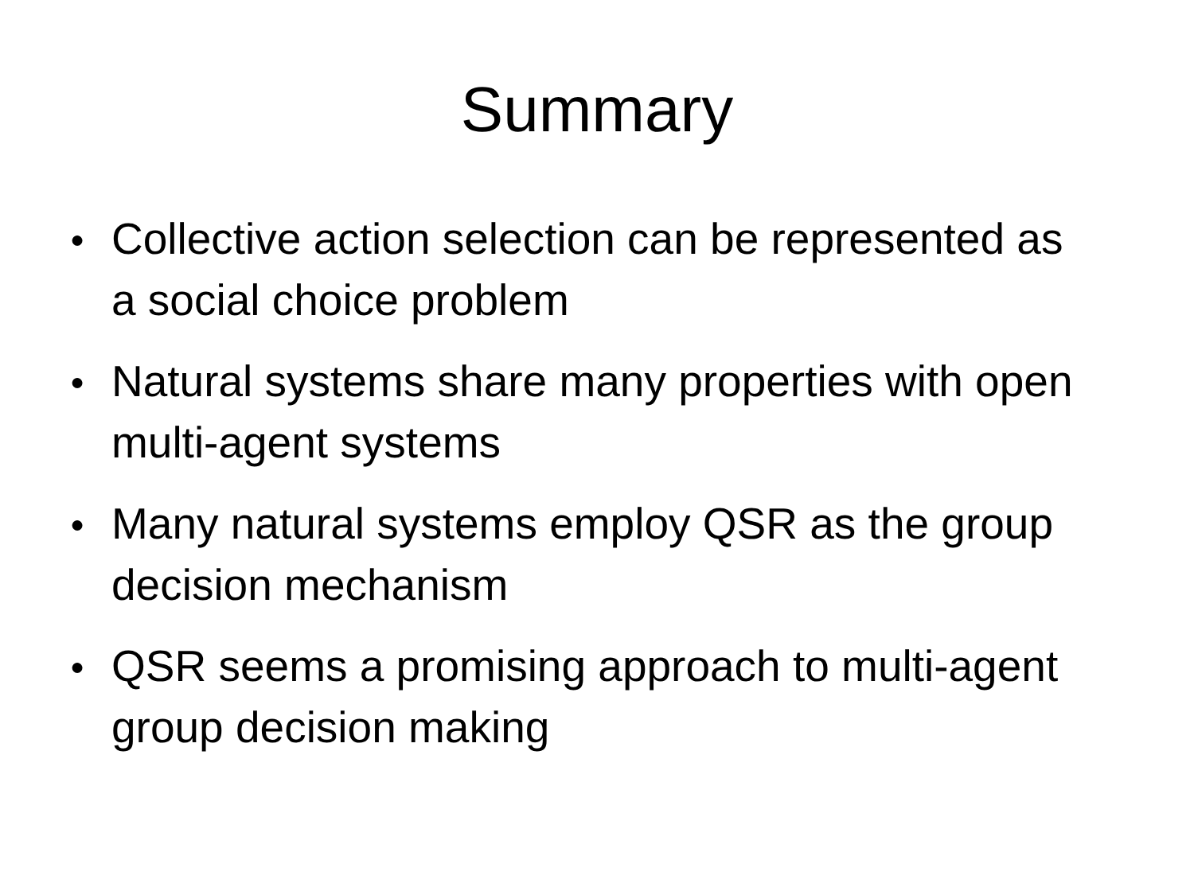Summary
● Collective action selection can be represented as a social choice problem
● Natural systems share many properties with open multi-agent systems
● Many natural systems employ QSR as the group decision mechanism
● QSR seems a promising approach to multi-agent group decision making